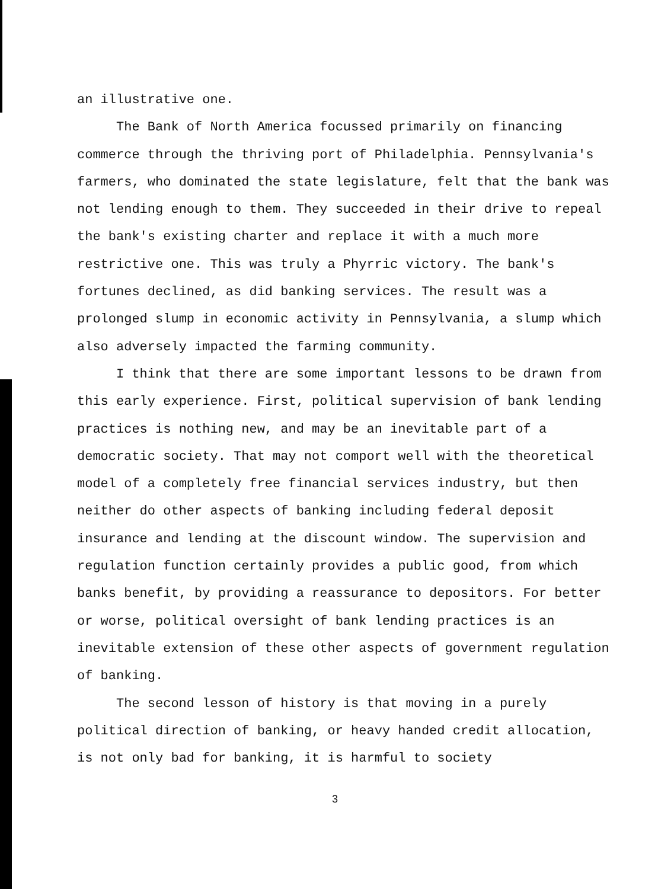an illustrative one.
The Bank of North America focussed primarily on financing commerce through the thriving port of Philadelphia. Pennsylvania's farmers, who dominated the state legislature, felt that the bank was not lending enough to them. They succeeded in their drive to repeal the bank's existing charter and replace it with a much more restrictive one. This was truly a Phyrric victory. The bank's fortunes declined, as did banking services. The result was a prolonged slump in economic activity in Pennsylvania, a slump which also adversely impacted the farming community.
I think that there are some important lessons to be drawn from this early experience. First, political supervision of bank lending practices is nothing new, and may be an inevitable part of a democratic society. That may not comport well with the theoretical model of a completely free financial services industry, but then neither do other aspects of banking including federal deposit insurance and lending at the discount window. The supervision and regulation function certainly provides a public good, from which banks benefit, by providing a reassurance to depositors. For better or worse, political oversight of bank lending practices is an inevitable extension of these other aspects of government regulation of banking.
The second lesson of history is that moving in a purely political direction of banking, or heavy handed credit allocation, is not only bad for banking, it is harmful to society
3